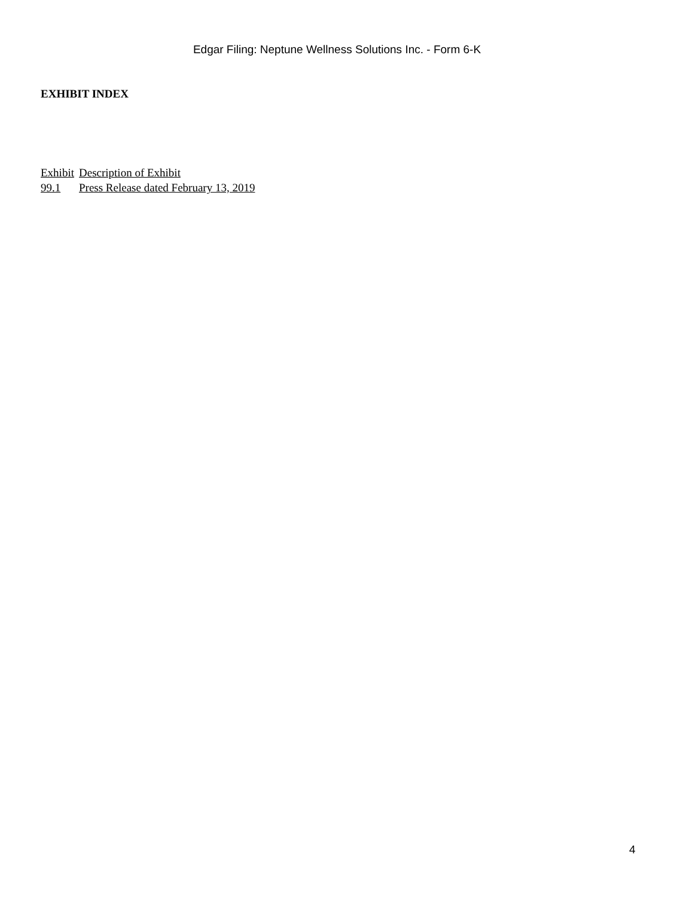Edgar Filing: Neptune Wellness Solutions Inc. - Form 6-K
EXHIBIT INDEX
| Exhibit | Description of Exhibit |
| 99.1 | Press Release dated February 13, 2019 |
4